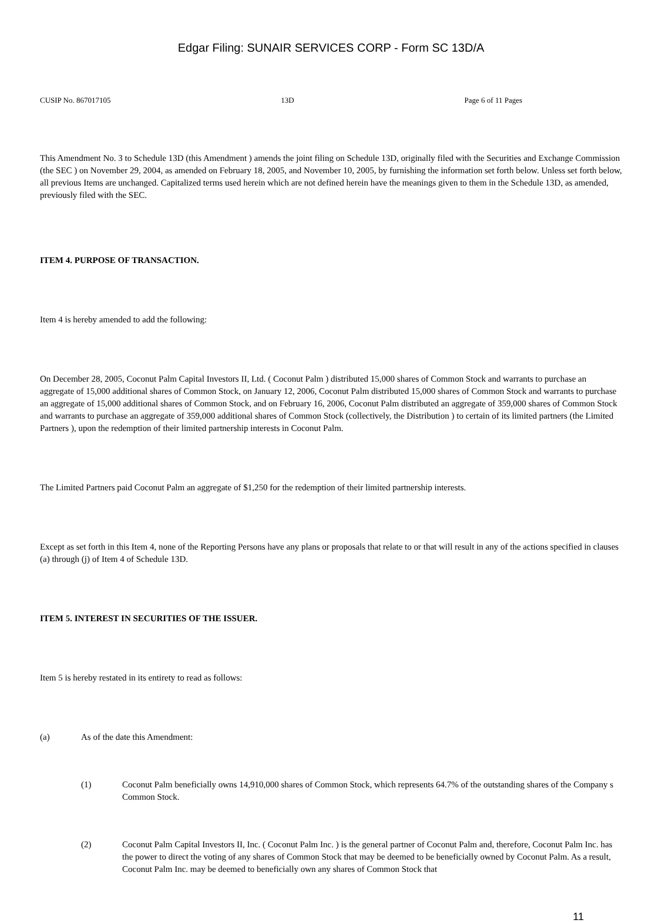Edgar Filing: SUNAIR SERVICES CORP - Form SC 13D/A
CUSIP No. 867017105 13D Page 6 of 11 Pages
This Amendment No. 3 to Schedule 13D (this Amendment ) amends the joint filing on Schedule 13D, originally filed with the Securities and Exchange Commission (the SEC ) on November 29, 2004, as amended on February 18, 2005, and November 10, 2005, by furnishing the information set forth below. Unless set forth below, all previous Items are unchanged. Capitalized terms used herein which are not defined herein have the meanings given to them in the Schedule 13D, as amended, previously filed with the SEC.
ITEM 4. PURPOSE OF TRANSACTION.
Item 4 is hereby amended to add the following:
On December 28, 2005, Coconut Palm Capital Investors II, Ltd. ( Coconut Palm ) distributed 15,000 shares of Common Stock and warrants to purchase an aggregate of 15,000 additional shares of Common Stock, on January 12, 2006, Coconut Palm distributed 15,000 shares of Common Stock and warrants to purchase an aggregate of 15,000 additional shares of Common Stock, and on February 16, 2006, Coconut Palm distributed an aggregate of 359,000 shares of Common Stock and warrants to purchase an aggregate of 359,000 additional shares of Common Stock (collectively, the Distribution ) to certain of its limited partners (the Limited Partners ), upon the redemption of their limited partnership interests in Coconut Palm.
The Limited Partners paid Coconut Palm an aggregate of $1,250 for the redemption of their limited partnership interests.
Except as set forth in this Item 4, none of the Reporting Persons have any plans or proposals that relate to or that will result in any of the actions specified in clauses (a) through (j) of Item 4 of Schedule 13D.
ITEM 5. INTEREST IN SECURITIES OF THE ISSUER.
Item 5 is hereby restated in its entirety to read as follows:
(a) As of the date this Amendment:
(1) Coconut Palm beneficially owns 14,910,000 shares of Common Stock, which represents 64.7% of the outstanding shares of the Company s Common Stock.
(2) Coconut Palm Capital Investors II, Inc. ( Coconut Palm Inc. ) is the general partner of Coconut Palm and, therefore, Coconut Palm Inc. has the power to direct the voting of any shares of Common Stock that may be deemed to be beneficially owned by Coconut Palm. As a result, Coconut Palm Inc. may be deemed to beneficially own any shares of Common Stock that
11